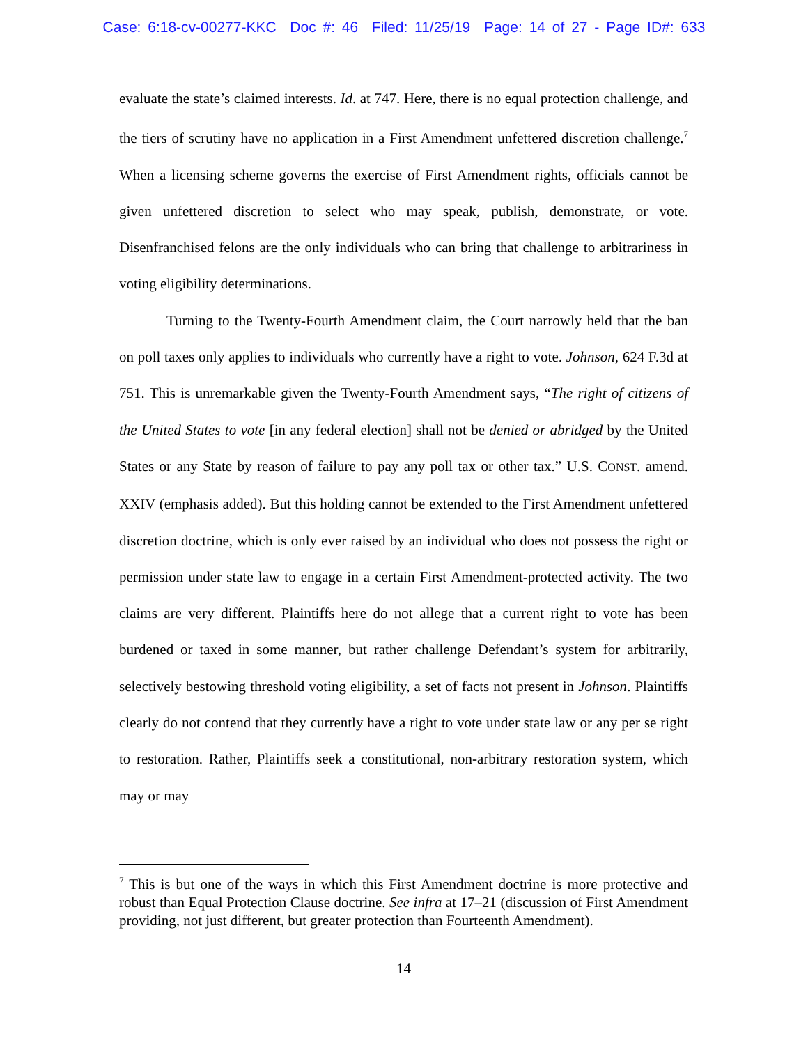Case: 6:18-cv-00277-KKC Doc #: 46 Filed: 11/25/19 Page: 14 of 27 - Page ID#: 633
evaluate the state’s claimed interests. Id. at 747. Here, there is no equal protection challenge, and the tiers of scrutiny have no application in a First Amendment unfettered discretion challenge.<sup>7</sup> When a licensing scheme governs the exercise of First Amendment rights, officials cannot be given unfettered discretion to select who may speak, publish, demonstrate, or vote. Disenfranchised felons are the only individuals who can bring that challenge to arbitrariness in voting eligibility determinations.
Turning to the Twenty-Fourth Amendment claim, the Court narrowly held that the ban on poll taxes only applies to individuals who currently have a right to vote. Johnson, 624 F.3d at 751. This is unremarkable given the Twenty-Fourth Amendment says, “The right of citizens of the United States to vote [in any federal election] shall not be denied or abridged by the United States or any State by reason of failure to pay any poll tax or other tax.” U.S. CONST. amend. XXIV (emphasis added). But this holding cannot be extended to the First Amendment unfettered discretion doctrine, which is only ever raised by an individual who does not possess the right or permission under state law to engage in a certain First Amendment-protected activity. The two claims are very different. Plaintiffs here do not allege that a current right to vote has been burdened or taxed in some manner, but rather challenge Defendant’s system for arbitrarily, selectively bestowing threshold voting eligibility, a set of facts not present in Johnson. Plaintiffs clearly do not contend that they currently have a right to vote under state law or any per se right to restoration. Rather, Plaintiffs seek a constitutional, non-arbitrary restoration system, which may or may
<sup>7</sup> This is but one of the ways in which this First Amendment doctrine is more protective and robust than Equal Protection Clause doctrine. See infra at 17–21 (discussion of First Amendment providing, not just different, but greater protection than Fourteenth Amendment).
14